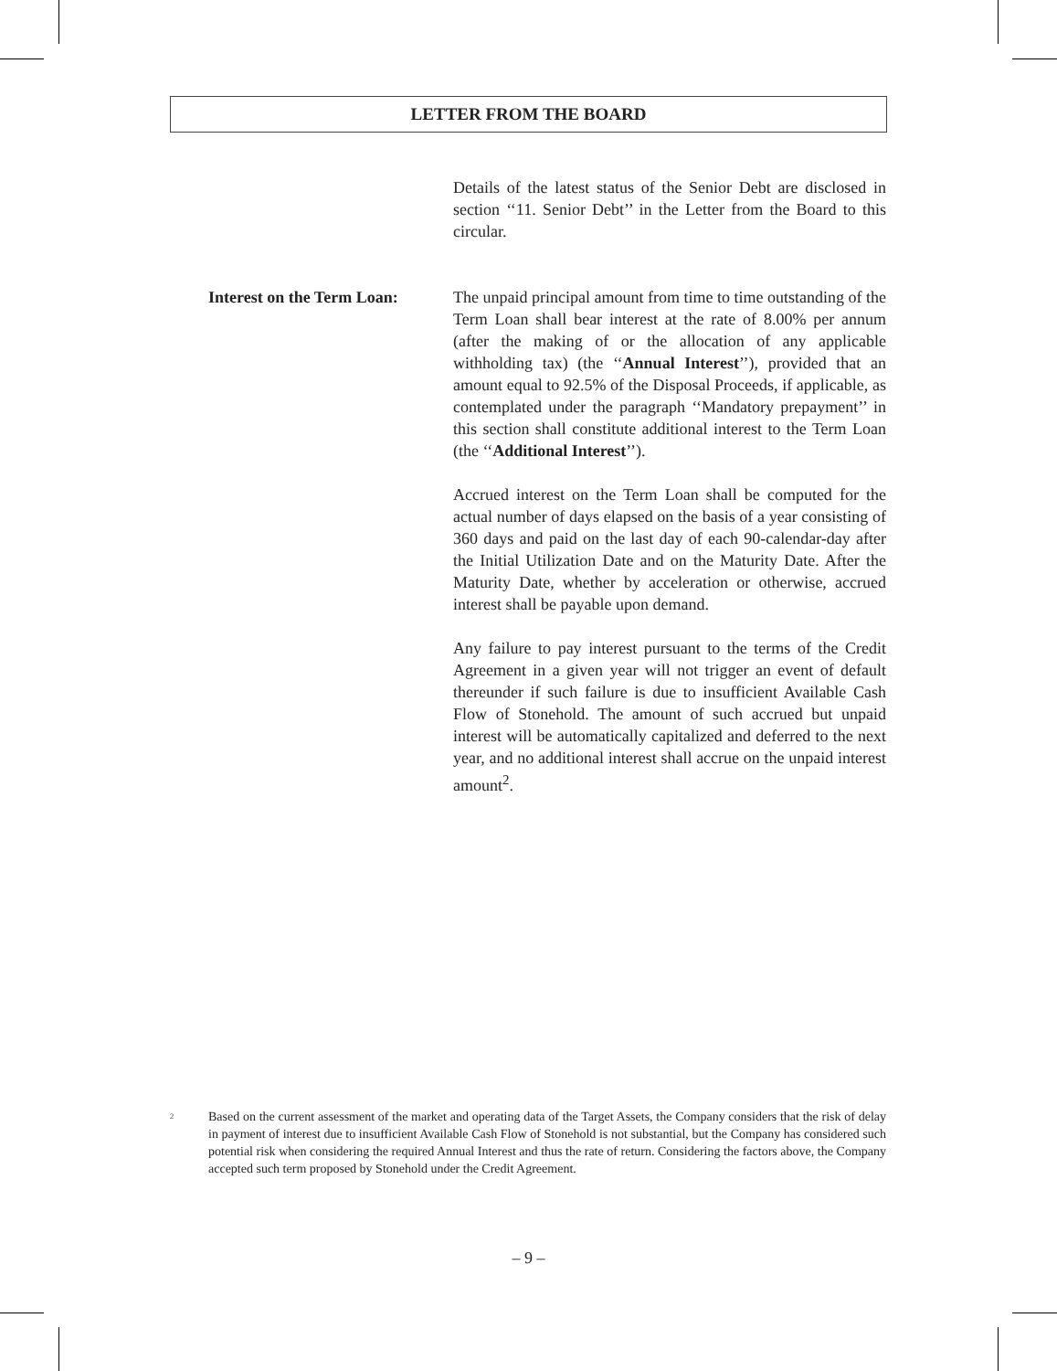LETTER FROM THE BOARD
Details of the latest status of the Senior Debt are disclosed in section ‘‘11. Senior Debt’’ in the Letter from the Board to this circular.
Interest on the Term Loan:
The unpaid principal amount from time to time outstanding of the Term Loan shall bear interest at the rate of 8.00% per annum (after the making of or the allocation of any applicable withholding tax) (the ‘‘Annual Interest’’), provided that an amount equal to 92.5% of the Disposal Proceeds, if applicable, as contemplated under the paragraph ‘‘Mandatory prepayment’’ in this section shall constitute additional interest to the Term Loan (the ‘‘Additional Interest’’).
Accrued interest on the Term Loan shall be computed for the actual number of days elapsed on the basis of a year consisting of 360 days and paid on the last day of each 90-calendar-day after the Initial Utilization Date and on the Maturity Date. After the Maturity Date, whether by acceleration or otherwise, accrued interest shall be payable upon demand.
Any failure to pay interest pursuant to the terms of the Credit Agreement in a given year will not trigger an event of default thereunder if such failure is due to insufficient Available Cash Flow of Stonehold. The amount of such accrued but unpaid interest will be automatically capitalized and deferred to the next year, and no additional interest shall accrue on the unpaid interest amount<sup>2</sup>.
<sup>2</sup>
Based on the current assessment of the market and operating data of the Target Assets, the Company considers that the risk of delay in payment of interest due to insufficient Available Cash Flow of Stonehold is not substantial, but the Company has considered such potential risk when considering the required Annual Interest and thus the rate of return. Considering the factors above, the Company accepted such term proposed by Stonehold under the Credit Agreement.
– 9 –